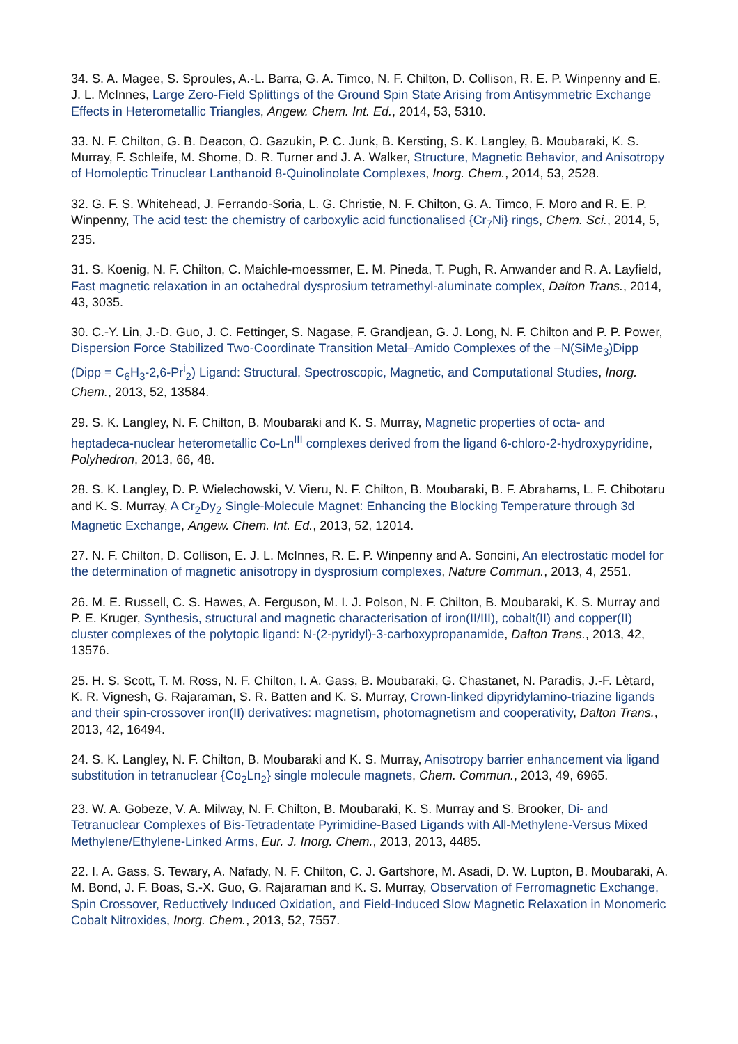34. S. A. Magee, S. Sproules, A.-L. Barra, G. A. Timco, N. F. Chilton, D. Collison, R. E. P. Winpenny and E. J. L. McInnes, Large Zero-Field Splittings of the Ground Spin State Arising from Antisymmetric Exchange Effects in Heterometallic Triangles, Angew. Chem. Int. Ed., 2014, 53, 5310.
33. N. F. Chilton, G. B. Deacon, O. Gazukin, P. C. Junk, B. Kersting, S. K. Langley, B. Moubaraki, K. S. Murray, F. Schleife, M. Shome, D. R. Turner and J. A. Walker, Structure, Magnetic Behavior, and Anisotropy of Homoleptic Trinuclear Lanthanoid 8-Quinolinolate Complexes, Inorg. Chem., 2014, 53, 2528.
32. G. F. S. Whitehead, J. Ferrando-Soria, L. G. Christie, N. F. Chilton, G. A. Timco, F. Moro and R. E. P. Winpenny, The acid test: the chemistry of carboxylic acid functionalised {Cr<sub>7</sub>Ni} rings, Chem. Sci., 2014, 5, 235.
31. S. Koenig, N. F. Chilton, C. Maichle-moessmer, E. M. Pineda, T. Pugh, R. Anwander and R. A. Layfield, Fast magnetic relaxation in an octahedral dysprosium tetramethyl-aluminate complex, Dalton Trans., 2014, 43, 3035.
30. C.-Y. Lin, J.-D. Guo, J. C. Fettinger, S. Nagase, F. Grandjean, G. J. Long, N. F. Chilton and P. P. Power, Dispersion Force Stabilized Two-Coordinate Transition Metal–Amido Complexes of the –N(SiMe<sub>3</sub>)Dipp (Dipp = C<sub>6</sub>H<sub>3</sub>-2,6-Pr<sup>i</sup><sub>2</sub>) Ligand: Structural, Spectroscopic, Magnetic, and Computational Studies, Inorg. Chem., 2013, 52, 13584.
29. S. K. Langley, N. F. Chilton, B. Moubaraki and K. S. Murray, Magnetic properties of octa- and heptadeca-nuclear heterometallic Co-Ln<sup>III</sup> complexes derived from the ligand 6-chloro-2-hydroxypyridine, Polyhedron, 2013, 66, 48.
28. S. K. Langley, D. P. Wielechowski, V. Vieru, N. F. Chilton, B. Moubaraki, B. F. Abrahams, L. F. Chibotaru and K. S. Murray, A Cr<sub>2</sub>Dy<sub>2</sub> Single-Molecule Magnet: Enhancing the Blocking Temperature through 3d Magnetic Exchange, Angew. Chem. Int. Ed., 2013, 52, 12014.
27. N. F. Chilton, D. Collison, E. J. L. McInnes, R. E. P. Winpenny and A. Soncini, An electrostatic model for the determination of magnetic anisotropy in dysprosium complexes, Nature Commun., 2013, 4, 2551.
26. M. E. Russell, C. S. Hawes, A. Ferguson, M. I. J. Polson, N. F. Chilton, B. Moubaraki, K. S. Murray and P. E. Kruger, Synthesis, structural and magnetic characterisation of iron(II/III), cobalt(II) and copper(II) cluster complexes of the polytopic ligand: N-(2-pyridyl)-3-carboxypropanamide, Dalton Trans., 2013, 42, 13576.
25. H. S. Scott, T. M. Ross, N. F. Chilton, I. A. Gass, B. Moubaraki, G. Chastanet, N. Paradis, J.-F. Lètard, K. R. Vignesh, G. Rajaraman, S. R. Batten and K. S. Murray, Crown-linked dipyridylamino-triazine ligands and their spin-crossover iron(II) derivatives: magnetism, photomagnetism and cooperativity, Dalton Trans., 2013, 42, 16494.
24. S. K. Langley, N. F. Chilton, B. Moubaraki and K. S. Murray, Anisotropy barrier enhancement via ligand substitution in tetranuclear {Co<sub>2</sub>Ln<sub>2</sub>} single molecule magnets, Chem. Commun., 2013, 49, 6965.
23. W. A. Gobeze, V. A. Milway, N. F. Chilton, B. Moubaraki, K. S. Murray and S. Brooker, Di- and Tetranuclear Complexes of Bis-Tetradentate Pyrimidine-Based Ligands with All-Methylene-Versus Mixed Methylene/Ethylene-Linked Arms, Eur. J. Inorg. Chem., 2013, 2013, 4485.
22. I. A. Gass, S. Tewary, A. Nafady, N. F. Chilton, C. J. Gartshore, M. Asadi, D. W. Lupton, B. Moubaraki, A. M. Bond, J. F. Boas, S.-X. Guo, G. Rajaraman and K. S. Murray, Observation of Ferromagnetic Exchange, Spin Crossover, Reductively Induced Oxidation, and Field-Induced Slow Magnetic Relaxation in Monomeric Cobalt Nitroxides, Inorg. Chem., 2013, 52, 7557.